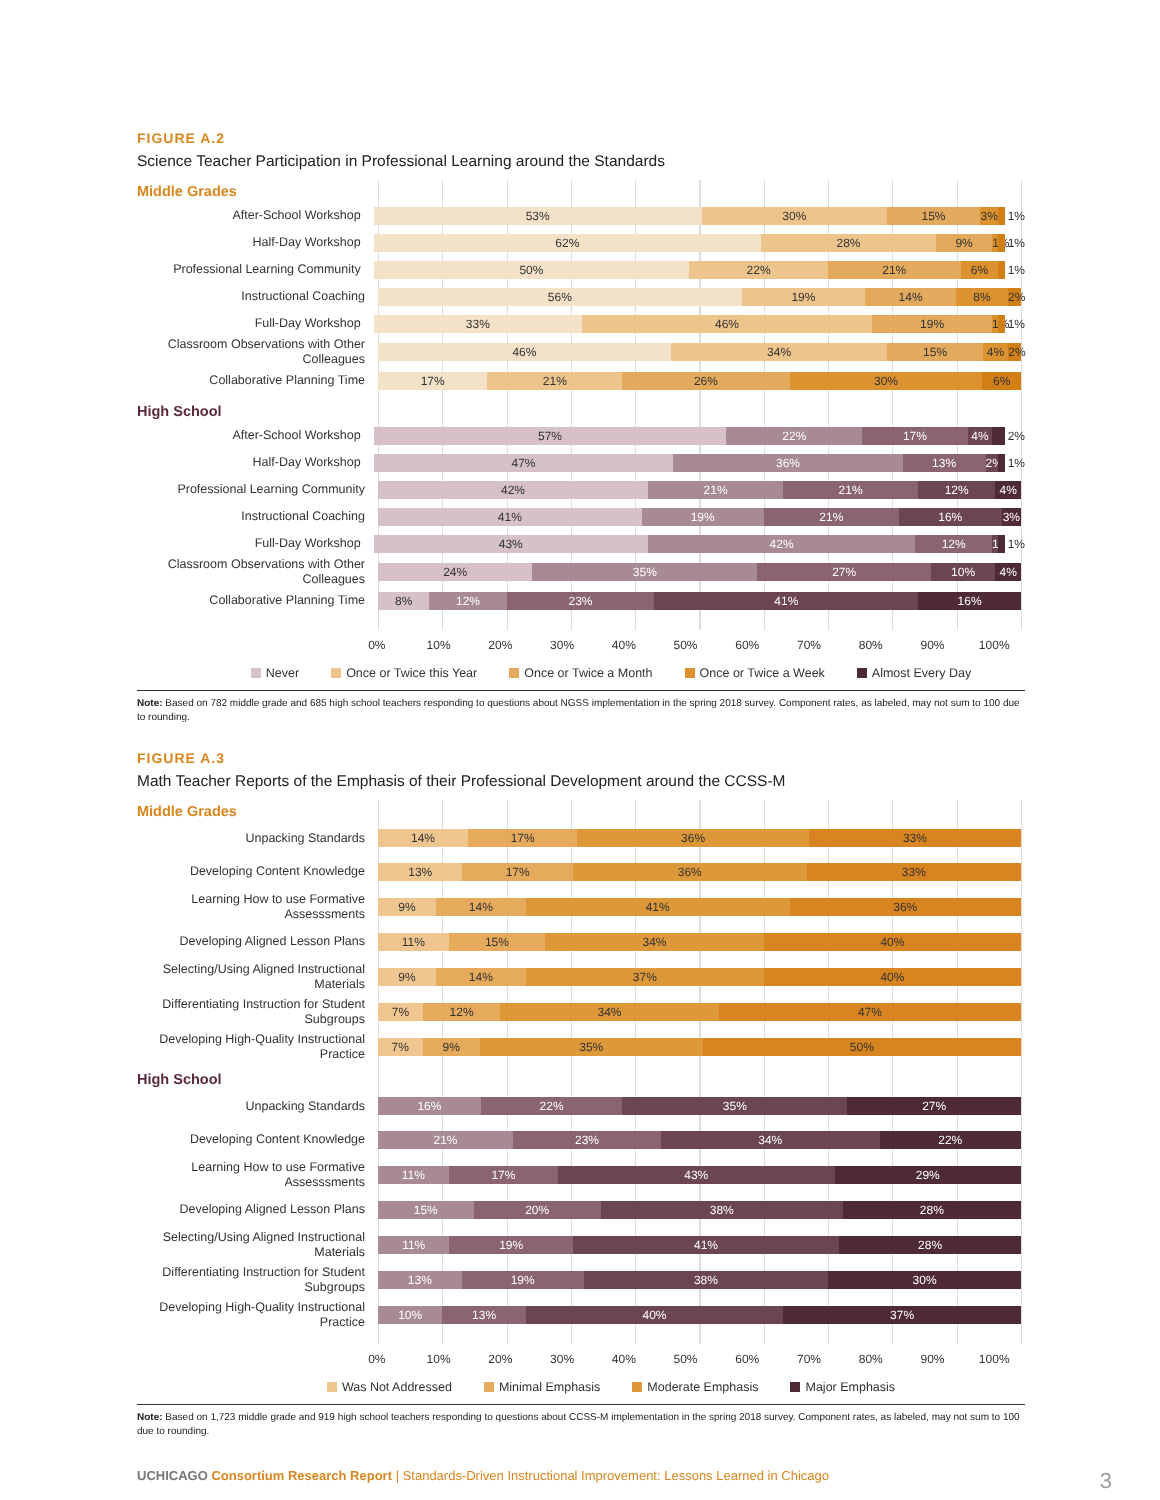FIGURE A.2
Science Teacher Participation in Professional Learning around the Standards
Middle Grades
After-School Workshop
53% 30% 15% 3%
1%
Half-Day Workshop
62% 28% 9% 1%
1%
Professional Learning Community
50% 22% 21% 6%
1%
Instructional Coaching
56% 19% 14% 8% 2%
Full-Day Workshop
33% 46% 19% 1%
1%
Classroom Observations with Other Colleagues
46% 34% 15% 4% 2%
Collaborative Planning Time
17% 21% 26% 30% 6%
High School
After-School Workshop
57% 22% 17% 4%
2%
Half-Day Workshop
47% 36% 13% 2%
1%
Professional Learning Community
42% 21% 21% 12% 4%
Instructional Coaching
41% 19% 21% 16% 3%
Full-Day Workshop
43% 42% 12% 1%
1%
Classroom Observations with Other Colleagues
24% 35% 27% 10% 4%
Collaborative Planning Time
8% 12% 23% 41% 16%
0% 10% 20% 30% 40% 50% 60% 70% 80% 90% 100%
Never Once or Twice this Year Once or Twice a Month Once or Twice a Week Almost Every Day
Note: Based on 782 middle grade and 685 high school teachers responding to questions about NGSS implementation in the spring 2018 survey. Component rates, as labeled, may not sum to 100 due to rounding.
FIGURE A.3
Math Teacher Reports of the Emphasis of their Professional Development around the CCSS-M
Middle Grades
Unpacking Standards
14% 17% 36% 33%
Developing Content Knowledge
13% 17% 36% 33%
Learning How to use Formative Assesssments
9% 14% 41% 36%
Developing Aligned Lesson Plans
11% 15% 34% 40%
Selecting/Using Aligned Instructional Materials
9% 14% 37% 40%
Differentiating Instruction for Student Subgroups
7% 12% 34% 47%
Developing High-Quality Instructional Practice
7% 9% 35% 50%
High School
Unpacking Standards
16% 22% 35% 27%
Developing Content Knowledge
21% 23% 34% 22%
Learning How to use Formative Assesssments
11% 17% 43% 29%
Developing Aligned Lesson Plans
15% 20% 38% 28%
Selecting/Using Aligned Instructional Materials
11% 19% 41% 28%
Differentiating Instruction for Student Subgroups
13% 19% 38% 30%
Developing High-Quality Instructional Practice
10% 13% 40% 37%
0% 10% 20% 30% 40% 50% 60% 70% 80% 90% 100%
Was Not Addressed Minimal Emphasis Moderate Emphasis Major Emphasis
Note: Based on 1,723 middle grade and 919 high school teachers responding to questions about CCSS-M implementation in the spring 2018 survey. Component rates, as labeled, may not sum to 100 due to rounding.
UCHICAGO Consortium Research Report | Standards-Driven Instructional Improvement: Lessons Learned in Chicago 3